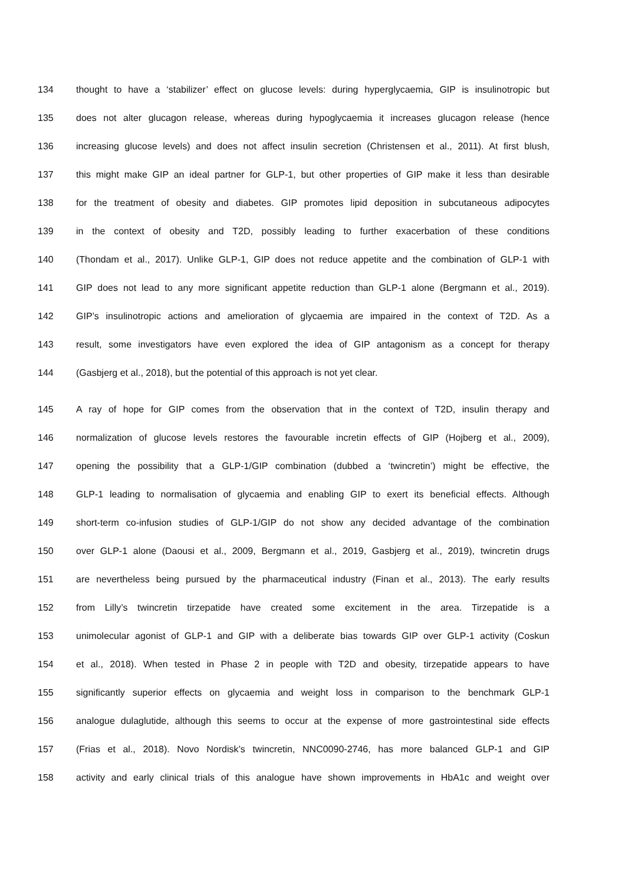134 thought to have a ‘stabilizer’ effect on glucose levels: during hyperglycaemia, GIP is insulinotropic but
135 does not alter glucagon release, whereas during hypoglycaemia it increases glucagon release (hence
136 increasing glucose levels) and does not affect insulin secretion (Christensen et al., 2011). At first blush,
137 this might make GIP an ideal partner for GLP-1, but other properties of GIP make it less than desirable
138 for the treatment of obesity and diabetes. GIP promotes lipid deposition in subcutaneous adipocytes
139 in the context of obesity and T2D, possibly leading to further exacerbation of these conditions
140 (Thondam et al., 2017). Unlike GLP-1, GIP does not reduce appetite and the combination of GLP-1 with
141 GIP does not lead to any more significant appetite reduction than GLP-1 alone (Bergmann et al., 2019).
142 GIP’s insulinotropic actions and amelioration of glycaemia are impaired in the context of T2D. As a
143 result, some investigators have even explored the idea of GIP antagonism as a concept for therapy
144 (Gasbjerg et al., 2018), but the potential of this approach is not yet clear.
145 A ray of hope for GIP comes from the observation that in the context of T2D, insulin therapy and
146 normalization of glucose levels restores the favourable incretin effects of GIP (Hojberg et al., 2009),
147 opening the possibility that a GLP-1/GIP combination (dubbed a ‘twincretin’) might be effective, the
148 GLP-1 leading to normalisation of glycaemia and enabling GIP to exert its beneficial effects. Although
149 short-term co-infusion studies of GLP-1/GIP do not show any decided advantage of the combination
150 over GLP-1 alone (Daousi et al., 2009, Bergmann et al., 2019, Gasbjerg et al., 2019), twincretin drugs
151 are nevertheless being pursued by the pharmaceutical industry (Finan et al., 2013). The early results
152 from Lilly’s twincretin tirzepatide have created some excitement in the area. Tirzepatide is a
153 unimolecular agonist of GLP-1 and GIP with a deliberate bias towards GIP over GLP-1 activity (Coskun
154 et al., 2018). When tested in Phase 2 in people with T2D and obesity, tirzepatide appears to have
155 significantly superior effects on glycaemia and weight loss in comparison to the benchmark GLP-1
156 analogue dulaglutide, although this seems to occur at the expense of more gastrointestinal side effects
157 (Frias et al., 2018). Novo Nordisk’s twincretin, NNC0090-2746, has more balanced GLP-1 and GIP
158 activity and early clinical trials of this analogue have shown improvements in HbA1c and weight over